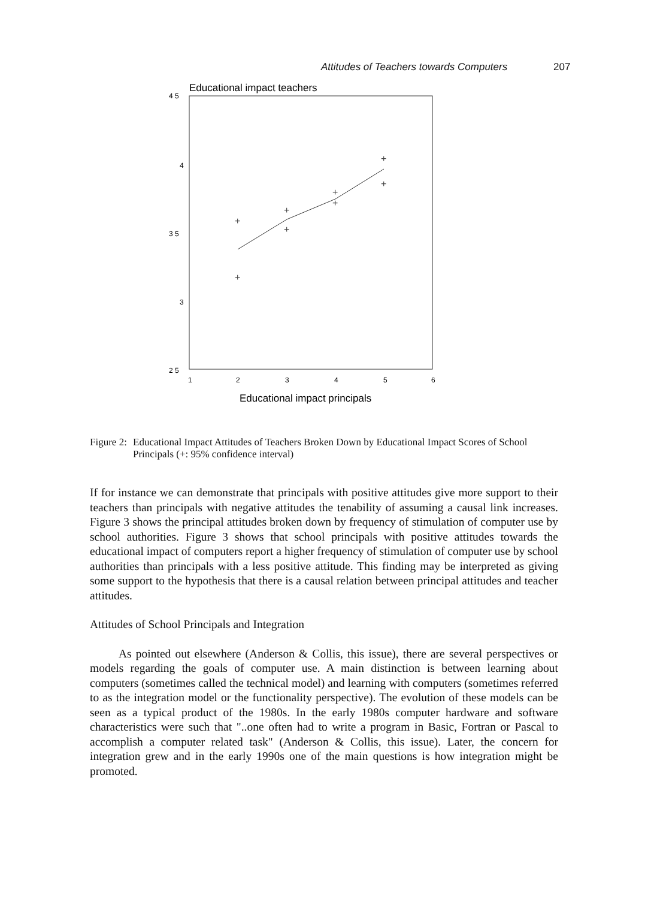Attitudes of Teachers towards Computers 207
Educational impact teachers
4 5
4
3 5
3
2 5
1
2
3
4
5
6
+
+
+
+
+
+
+
+
Educational impact principals
Figure 2: Educational Impact Attitudes of Teachers Broken Down by Educational Impact Scores of School Principals (+: 95% confidence interval)
If for instance we can demonstrate that principals with positive attitudes give more support to their teachers than principals with negative attitudes the tenability of assuming a causal link increases. Figure 3 shows the principal attitudes broken down by frequency of stimulation of computer use by school authorities. Figure 3 shows that school principals with positive attitudes towards the educational impact of computers report a higher frequency of stimulation of computer use by school authorities than principals with a less positive attitude. This finding may be interpreted as giving some support to the hypothesis that there is a causal relation between principal attitudes and teacher attitudes.
Attitudes of School Principals and Integration
As pointed out elsewhere (Anderson & Collis, this issue), there are several perspectives or models regarding the goals of computer use. A main distinction is between learning about computers (sometimes called the technical model) and learning with computers (sometimes referred to as the integration model or the functionality perspective). The evolution of these models can be seen as a typical product of the 1980s. In the early 1980s computer hardware and software characteristics were such that "..one often had to write a program in Basic, Fortran or Pascal to accomplish a computer related task" (Anderson & Collis, this issue). Later, the concern for integration grew and in the early 1990s one of the main questions is how integration might be promoted.